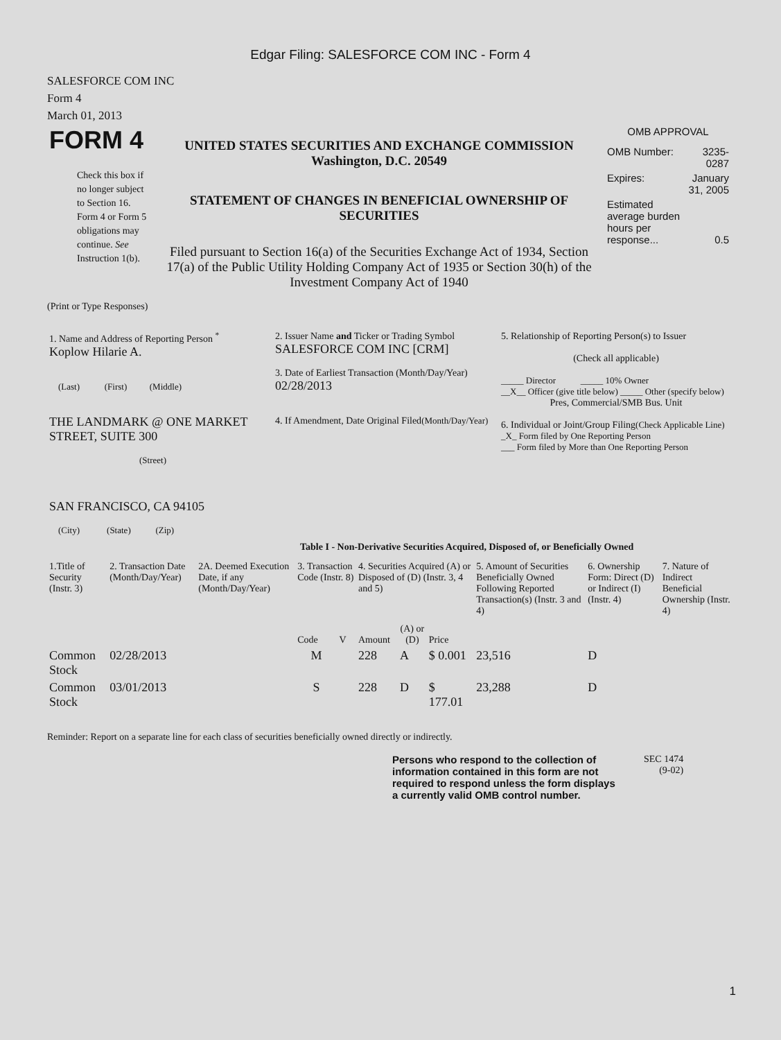Edgar Filing: SALESFORCE COM INC - Form 4
SALESFORCE COM INC
Form 4
March 01, 2013
| FORM 4 Check this box if no longer subject to Section 16. Form 4 or Form 5 obligations may continue. See Instruction 1(b). | UNITED STATES SECURITIES AND EXCHANGE COMMISSION Washington, D.C. 20549 STATEMENT OF CHANGES IN BENEFICIAL OWNERSHIP OF SECURITIES Filed pursuant to Section 16(a) of the Securities Exchange Act of 1934, Section 17(a) of the Public Utility Holding Company Act of 1935 or Section 30(h) of the Investment Company Act of 1940 | OMB APPROVAL / OMB Number: / 3235-0287 / / Expires: / January 31, 2005 / / Estimated average burden hours per response... / 0.5 / |
(Print or Type Responses)
| 1. Name and Address of Reporting Person <sup>*</sup> Koplow Hilarie A. (Last) (First) (Middle) THE LANDMARK @ ONE MARKET STREET, SUITE 300 (Street) SAN FRANCISCO, CA 94105 (City) (State) (Zip) | 2. Issuer Name and Ticker or Trading Symbol SALESFORCE COM INC [CRM] 3. Date of Earliest Transaction (Month/Day/Year) 02/28/2013 4. If Amendment, Date Original Filed (Month/Day/Year) | 5. Relationship of Reporting Person(s) to Issuer (Check all applicable) _____ Director _____ 10% Owner __X__ Officer (give title below) _____ Other (specify below) Pres, Commercial/SMB Bus. Unit 6. Individual or Joint/Group Filing (Check Applicable Line) _X_ Form filed by One Reporting Person ___ Form filed by More than One Reporting Person |
Table I - Non-Derivative Securities Acquired, Disposed of, or Beneficially Owned
| 1.Title of Security (Instr. 3) | 2. Transaction Date (Month/Day/Year) | 2A. Deemed Execution Date, if any (Month/Day/Year) | 3. Transaction Code (Instr. 8) | | 4. Securities Acquired (A) or Disposed of (D) (Instr. 3, 4 and 5) | | | 5. Amount of Securities Beneficially Owned Following Reported Transaction(s) (Instr. 3 and 4) | 6. Ownership Form: Direct (D) or Indirect (I) (Instr. 4) | 7. Nature of Indirect Beneficial Ownership (Instr. 4) |
| --- | --- | --- | --- | --- | --- | --- | --- | --- | --- | --- |
| | | | Code | V | Amount | (A) or (D) | Price | | | |
| Common Stock | 02/28/2013 | | M | | 228 | A | $ 0.001 | 23,516 | D | |
| Common Stock | 03/01/2013 | | S | | 228 | D | $ 177.01 | 23,288 | D | |
Reminder: Report on a separate line for each class of securities beneficially owned directly or indirectly.
| Persons who respond to the collection of information contained in this form are not required to respond unless the form displays a currently valid OMB control number. | SEC 1474 (9-02) |
1